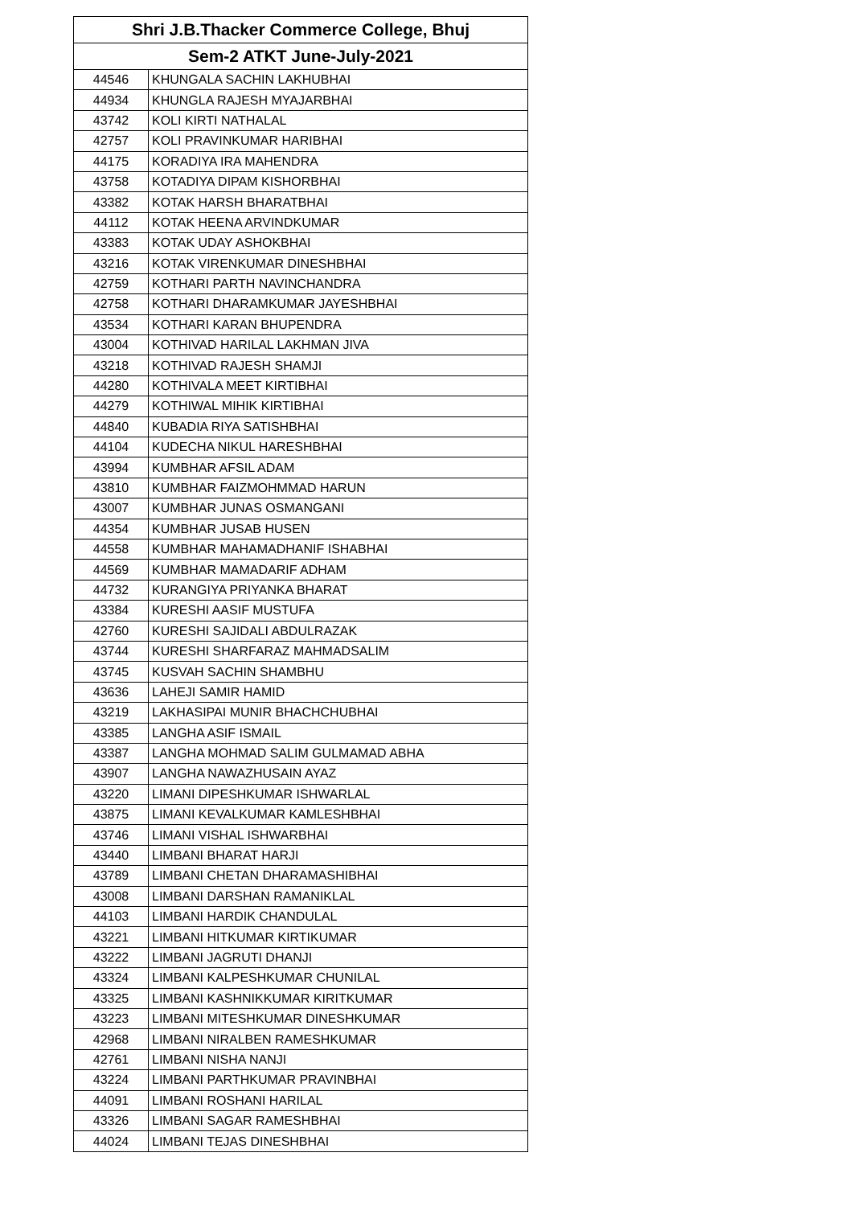| Shri J.B.Thacker Commerce College, Bhuj | |
| --- | --- |
| Sem-2 ATKT June-July-2021 | |
| 44546 | KHUNGALA SACHIN LAKHUBHAI |
| 44934 | KHUNGLA RAJESH MYAJARBHAI |
| 43742 | KOLI KIRTI NATHALAL |
| 42757 | KOLI PRAVINKUMAR HARIBHAI |
| 44175 | KORADIYA IRA MAHENDRA |
| 43758 | KOTADIYA DIPAM KISHORBHAI |
| 43382 | KOTAK HARSH BHARATBHAI |
| 44112 | KOTAK HEENA ARVINDKUMAR |
| 43383 | KOTAK UDAY ASHOKBHAI |
| 43216 | KOTAK VIRENKUMAR DINESHBHAI |
| 42759 | KOTHARI PARTH NAVINCHANDRA |
| 42758 | KOTHARI DHARAMKUMAR JAYESHBHAI |
| 43534 | KOTHARI KARAN BHUPENDRA |
| 43004 | KOTHIVAD HARILAL LAKHMAN JIVA |
| 43218 | KOTHIVAD RAJESH SHAMJI |
| 44280 | KOTHIVALA MEET KIRTIBHAI |
| 44279 | KOTHIWAL MIHIK KIRTIBHAI |
| 44840 | KUBADIA RIYA SATISHBHAI |
| 44104 | KUDECHA NIKUL HARESHBHAI |
| 43994 | KUMBHAR AFSIL ADAM |
| 43810 | KUMBHAR FAIZMOHMMAD HARUN |
| 43007 | KUMBHAR JUNAS OSMANGANI |
| 44354 | KUMBHAR JUSAB HUSEN |
| 44558 | KUMBHAR MAHAMADHANIF ISHABHAI |
| 44569 | KUMBHAR MAMADARIF ADHAM |
| 44732 | KURANGIYA PRIYANKA BHARAT |
| 43384 | KURESHI AASIF MUSTUFA |
| 42760 | KURESHI SAJIDALI ABDULRAZAK |
| 43744 | KURESHI SHARFARAZ MAHMADSALIM |
| 43745 | KUSVAH SACHIN SHAMBHU |
| 43636 | LAHEJI SAMIR HAMID |
| 43219 | LAKHASIPAI MUNIR BHACHCHUBHAI |
| 43385 | LANGHA ASIF ISMAIL |
| 43387 | LANGHA MOHMAD SALIM GULMAMAD ABHA |
| 43907 | LANGHA NAWAZHUSAIN AYAZ |
| 43220 | LIMANI DIPESHKUMAR ISHWARLAL |
| 43875 | LIMANI KEVALKUMAR KAMLESHBHAI |
| 43746 | LIMANI VISHAL ISHWARBHAI |
| 43440 | LIMBANI BHARAT HARJI |
| 43789 | LIMBANI CHETAN DHARAMASHIBHAI |
| 43008 | LIMBANI DARSHAN RAMANIKLAL |
| 44103 | LIMBANI HARDIK CHANDULAL |
| 43221 | LIMBANI HITKUMAR KIRTIKUMAR |
| 43222 | LIMBANI JAGRUTI DHANJI |
| 43324 | LIMBANI KALPESHKUMAR CHUNILAL |
| 43325 | LIMBANI KASHNIKKUMAR KIRITKUMAR |
| 43223 | LIMBANI MITESHKUMAR DINESHKUMAR |
| 42968 | LIMBANI NIRALBEN RAMESHKUMAR |
| 42761 | LIMBANI NISHA NANJI |
| 43224 | LIMBANI PARTHKUMAR PRAVINBHAI |
| 44091 | LIMBANI ROSHANI HARILAL |
| 43326 | LIMBANI SAGAR RAMESHBHAI |
| 44024 | LIMBANI TEJAS DINESHBHAI |